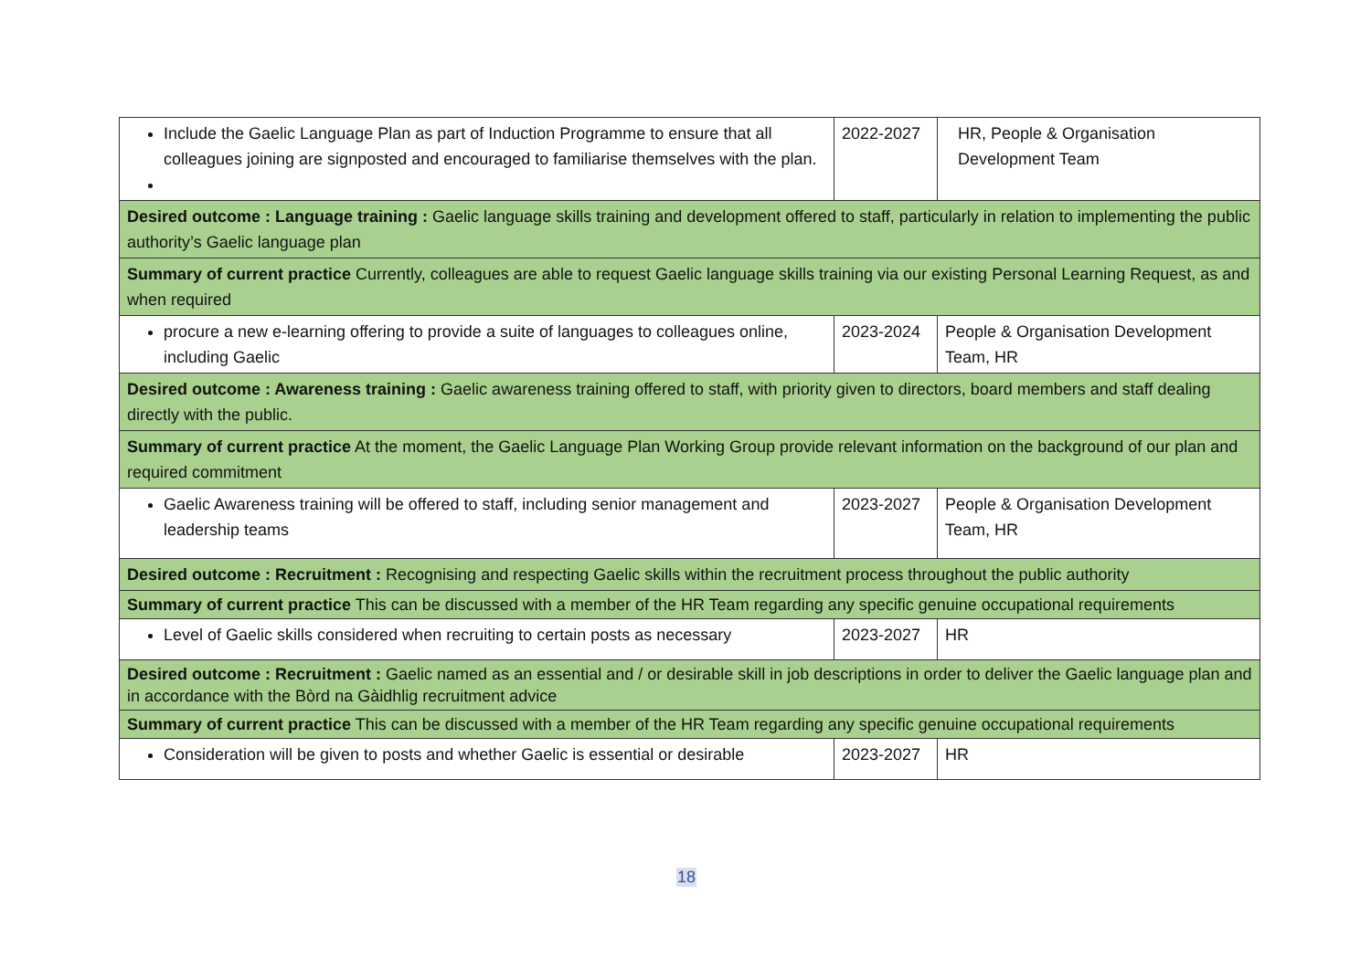| Include the Gaelic Language Plan as part of Induction Programme to ensure that all colleagues joining are signposted and encouraged to familiarise themselves with the plan. | 2022-2027 | HR, People & Organisation Development Team |
| Desired outcome : Language training : Gaelic language skills training and development offered to staff, particularly in relation to implementing the public authority’s Gaelic language plan | | |
| Summary of current practice Currently, colleagues are able to request Gaelic language skills training via our existing Personal Learning Request, as and when required | | |
| procure a new e-learning offering to provide a suite of languages to colleagues online, including Gaelic | 2023-2024 | People & Organisation Development Team, HR |
| Desired outcome : Awareness training : Gaelic awareness training offered to staff, with priority given to directors, board members and staff dealing directly with the public. | | |
| Summary of current practice At the moment, the Gaelic Language Plan Working Group provide relevant information on the background of our plan and required commitment | | |
| Gaelic Awareness training will be offered to staff, including senior management and leadership teams | 2023-2027 | People & Organisation Development Team, HR |
| Desired outcome : Recruitment : Recognising and respecting Gaelic skills within the recruitment process throughout the public authority | | |
| Summary of current practice This can be discussed with a member of the HR Team regarding any specific genuine occupational requirements | | |
| Level of Gaelic skills considered when recruiting to certain posts as necessary | 2023-2027 | HR |
| Desired outcome : Recruitment : Gaelic named as an essential and / or desirable skill in job descriptions in order to deliver the Gaelic language plan and in accordance with the Bòrd na Gàidhlig recruitment advice | | |
| Summary of current practice This can be discussed with a member of the HR Team regarding any specific genuine occupational requirements | | |
| Consideration will be given to posts and whether Gaelic is essential or desirable | 2023-2027 | HR |
18